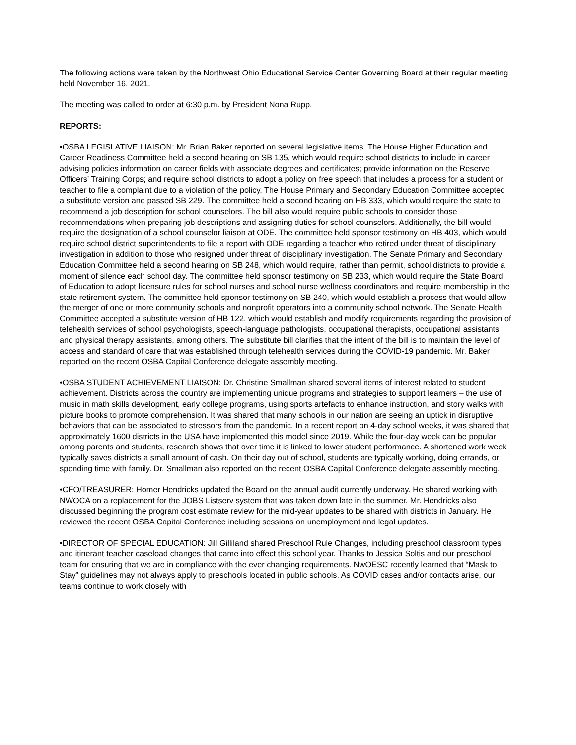The following actions were taken by the Northwest Ohio Educational Service Center Governing Board at their regular meeting held November 16, 2021.
The meeting was called to order at 6:30 p.m. by President Nona Rupp.
REPORTS:
•OSBA LEGISLATIVE LIAISON: Mr. Brian Baker reported on several legislative items. The House Higher Education and Career Readiness Committee held a second hearing on SB 135, which would require school districts to include in career advising policies information on career fields with associate degrees and certificates; provide information on the Reserve Officers’ Training Corps; and require school districts to adopt a policy on free speech that includes a process for a student or teacher to file a complaint due to a violation of the policy. The House Primary and Secondary Education Committee accepted a substitute version and passed SB 229. The committee held a second hearing on HB 333, which would require the state to recommend a job description for school counselors. The bill also would require public schools to consider those recommendations when preparing job descriptions and assigning duties for school counselors. Additionally, the bill would require the designation of a school counselor liaison at ODE. The committee held sponsor testimony on HB 403, which would require school district superintendents to file a report with ODE regarding a teacher who retired under threat of disciplinary investigation in addition to those who resigned under threat of disciplinary investigation. The Senate Primary and Secondary Education Committee held a second hearing on SB 248, which would require, rather than permit, school districts to provide a moment of silence each school day. The committee held sponsor testimony on SB 233, which would require the State Board of Education to adopt licensure rules for school nurses and school nurse wellness coordinators and require membership in the state retirement system. The committee held sponsor testimony on SB 240, which would establish a process that would allow the merger of one or more community schools and nonprofit operators into a community school network. The Senate Health Committee accepted a substitute version of HB 122, which would establish and modify requirements regarding the provision of telehealth services of school psychologists, speech-language pathologists, occupational therapists, occupational assistants and physical therapy assistants, among others. The substitute bill clarifies that the intent of the bill is to maintain the level of access and standard of care that was established through telehealth services during the COVID-19 pandemic. Mr. Baker reported on the recent OSBA Capital Conference delegate assembly meeting.
•OSBA STUDENT ACHIEVEMENT LIAISON: Dr. Christine Smallman shared several items of interest related to student achievement. Districts across the country are implementing unique programs and strategies to support learners – the use of music in math skills development, early college programs, using sports artefacts to enhance instruction, and story walks with picture books to promote comprehension. It was shared that many schools in our nation are seeing an uptick in disruptive behaviors that can be associated to stressors from the pandemic. In a recent report on 4-day school weeks, it was shared that approximately 1600 districts in the USA have implemented this model since 2019. While the four-day week can be popular among parents and students, research shows that over time it is linked to lower student performance. A shortened work week typically saves districts a small amount of cash. On their day out of school, students are typically working, doing errands, or spending time with family. Dr. Smallman also reported on the recent OSBA Capital Conference delegate assembly meeting.
•CFO/TREASURER: Homer Hendricks updated the Board on the annual audit currently underway. He shared working with NWOCA on a replacement for the JOBS Listserv system that was taken down late in the summer. Mr. Hendricks also discussed beginning the program cost estimate review for the mid-year updates to be shared with districts in January. He reviewed the recent OSBA Capital Conference including sessions on unemployment and legal updates.
•DIRECTOR OF SPECIAL EDUCATION: Jill Gilliland shared Preschool Rule Changes, including preschool classroom types and itinerant teacher caseload changes that came into effect this school year. Thanks to Jessica Soltis and our preschool team for ensuring that we are in compliance with the ever changing requirements. NwOESC recently learned that “Mask to Stay” guidelines may not always apply to preschools located in public schools. As COVID cases and/or contacts arise, our teams continue to work closely with